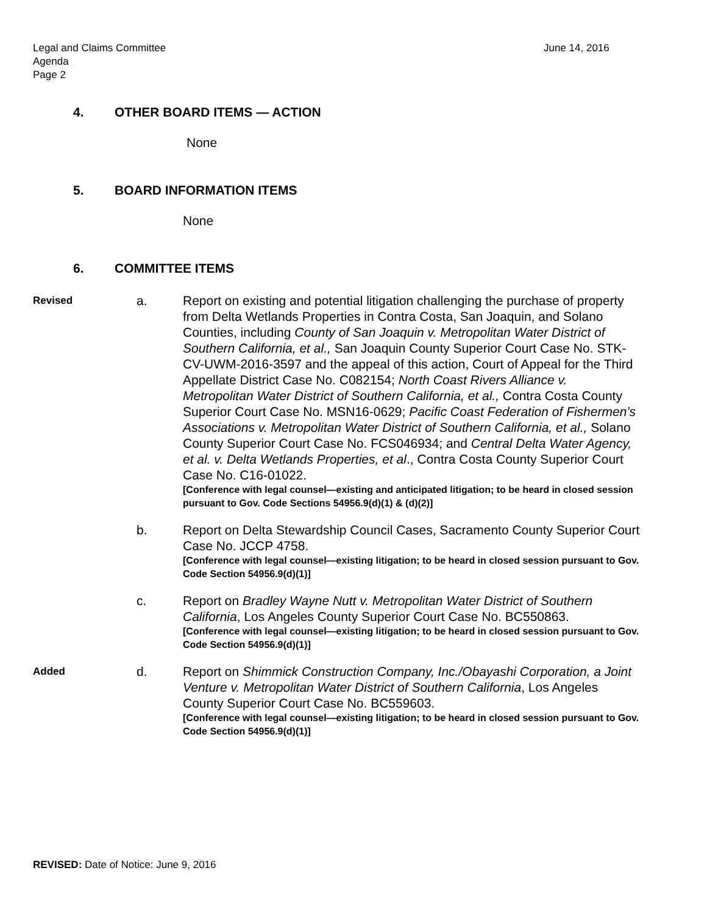Legal and Claims Committee
Agenda
Page 2
June 14, 2016
4. OTHER BOARD ITEMS — ACTION
None
5. BOARD INFORMATION ITEMS
None
6. COMMITTEE ITEMS
Revised
a. Report on existing and potential litigation challenging the purchase of property from Delta Wetlands Properties in Contra Costa, San Joaquin, and Solano Counties, including County of San Joaquin v. Metropolitan Water District of Southern California, et al., San Joaquin County Superior Court Case No. STK-CV-UWM-2016-3597 and the appeal of this action, Court of Appeal for the Third Appellate District Case No. C082154; North Coast Rivers Alliance v. Metropolitan Water District of Southern California, et al., Contra Costa County Superior Court Case No. MSN16-0629; Pacific Coast Federation of Fishermen’s Associations v. Metropolitan Water District of Southern California, et al., Solano County Superior Court Case No. FCS046934; and Central Delta Water Agency, et al. v. Delta Wetlands Properties, et al., Contra Costa County Superior Court Case No. C16-01022.
[Conference with legal counsel—existing and anticipated litigation; to be heard in closed session pursuant to Gov. Code Sections 54956.9(d)(1) & (d)(2)]
b. Report on Delta Stewardship Council Cases, Sacramento County Superior Court Case No. JCCP 4758.
[Conference with legal counsel—existing litigation; to be heard in closed session pursuant to Gov. Code Section 54956.9(d)(1)]
c. Report on Bradley Wayne Nutt v. Metropolitan Water District of Southern California, Los Angeles County Superior Court Case No. BC550863.
[Conference with legal counsel—existing litigation; to be heard in closed session pursuant to Gov. Code Section 54956.9(d)(1)]
Added
d. Report on Shimmick Construction Company, Inc./Obayashi Corporation, a Joint Venture v. Metropolitan Water District of Southern California, Los Angeles County Superior Court Case No. BC559603.
[Conference with legal counsel—existing litigation; to be heard in closed session pursuant to Gov. Code Section 54956.9(d)(1)]
REVISED: Date of Notice: June 9, 2016